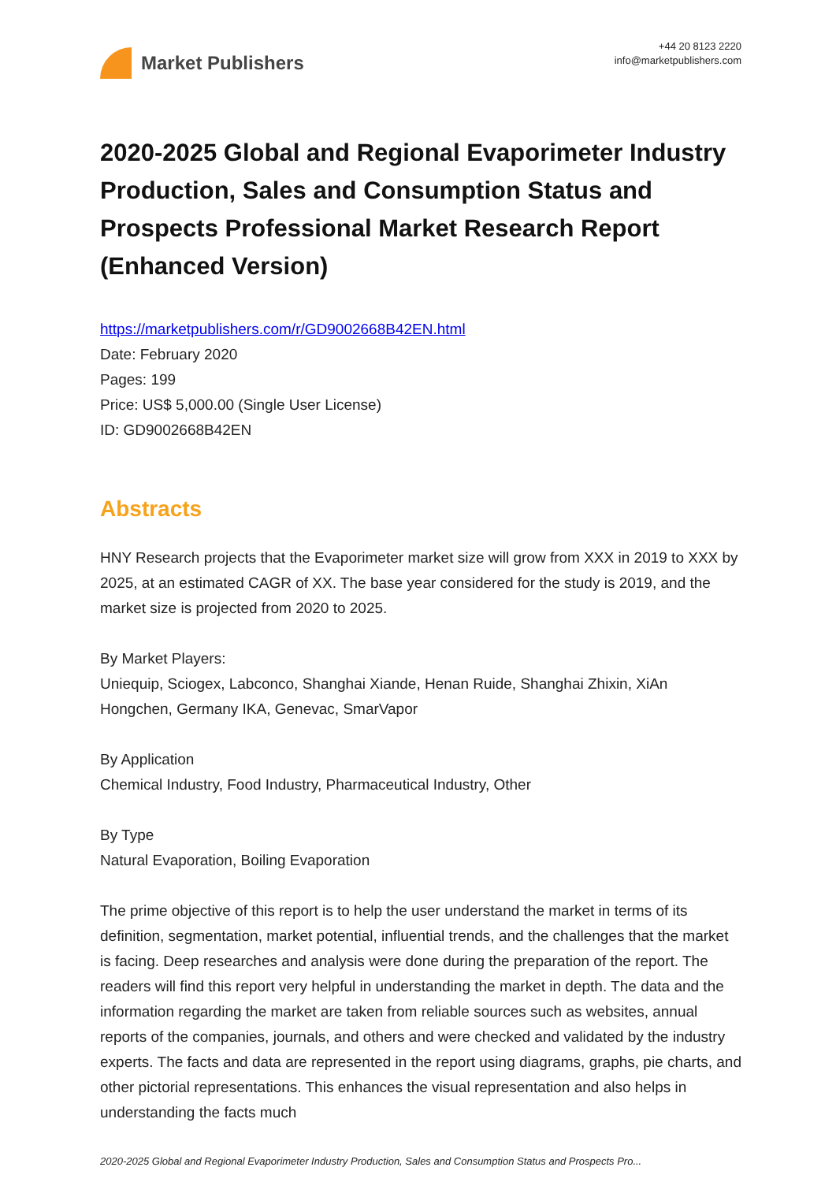Market Publishers
+44 20 8123 2220
info@marketpublishers.com
2020-2025 Global and Regional Evaporimeter Industry Production, Sales and Consumption Status and Prospects Professional Market Research Report (Enhanced Version)
https://marketpublishers.com/r/GD9002668B42EN.html
Date: February 2020
Pages: 199
Price: US$ 5,000.00 (Single User License)
ID: GD9002668B42EN
Abstracts
HNY Research projects that the Evaporimeter market size will grow from XXX in 2019 to XXX by 2025, at an estimated CAGR of XX. The base year considered for the study is 2019, and the market size is projected from 2020 to 2025.
By Market Players:
Uniequip, Sciogex, Labconco, Shanghai Xiande, Henan Ruide, Shanghai Zhixin, XiAn Hongchen, Germany IKA, Genevac, SmarVapor
By Application
Chemical Industry, Food Industry, Pharmaceutical Industry, Other
By Type
Natural Evaporation, Boiling Evaporation
The prime objective of this report is to help the user understand the market in terms of its definition, segmentation, market potential, influential trends, and the challenges that the market is facing. Deep researches and analysis were done during the preparation of the report. The readers will find this report very helpful in understanding the market in depth. The data and the information regarding the market are taken from reliable sources such as websites, annual reports of the companies, journals, and others and were checked and validated by the industry experts. The facts and data are represented in the report using diagrams, graphs, pie charts, and other pictorial representations. This enhances the visual representation and also helps in understanding the facts much
2020-2025 Global and Regional Evaporimeter Industry Production, Sales and Consumption Status and Prospects Pro...